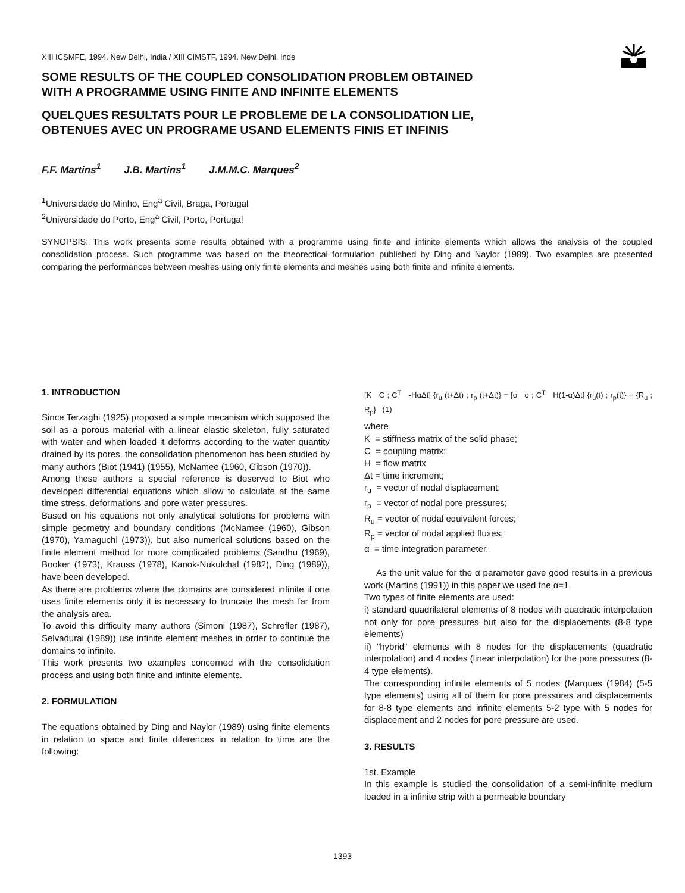XIII ICSMFE, 1994. New Delhi, India / XIII CIMSTF, 1994. New Delhi, Inde
SOME RESULTS OF THE COUPLED CONSOLIDATION PROBLEM OBTAINED
WITH A PROGRAMME USING FINITE AND INFINITE ELEMENTS
QUELQUES RESULTATS POUR LE PROBLEME DE LA CONSOLIDATION LIE,
OBTENUES AVEC UN PROGRAME USAND ELEMENTS FINIS ET INFINIS
F.F. Martins<sup>1</sup> J.B. Martins<sup>1</sup> J.M.M.C. Marques<sup>2</sup>
<sup>1</sup> Universidade do Minho, Eng<sup>a</sup> Civil, Braga, Portugal
<sup>2</sup> Universidade do Porto, Eng<sup>a</sup> Civil, Porto, Portugal
SYNOPSIS: This work presents some results obtained with a programme using finite and infinite elements which allows the analysis of the coupled consolidation process. Such programme was based on the theorectical formulation published by Ding and Naylor (1989). Two examples are presented comparing the performances between meshes using only finite elements and meshes using both finite and infinite elements.
1. INTRODUCTION
Since Terzaghi (1925) proposed a simple mecanism which supposed the soil as a porous material with a linear elastic skeleton, fully saturated with water and when loaded it deforms according to the water quantity drained by its pores, the consolidation phenomenon has been studied by many authors (Biot (1941) (1955), McNamee (1960, Gibson (1970)).
Among these authors a special reference is deserved to Biot who developed differential equations which allow to calculate at the same time stress, deformations and pore water pressures.
Based on his equations not only analytical solutions for problems with simple geometry and boundary conditions (McNamee (1960), Gibson (1970), Yamaguchi (1973)), but also numerical solutions based on the finite element method for more complicated problems (Sandhu (1969), Booker (1973), Krauss (1978), Kanok-Nukulchal (1982), Ding (1989)), have been developed.
As there are problems where the domains are considered infinite if one uses finite elements only it is necessary to truncate the mesh far from the analysis area.
To avoid this difficulty many authors (Simoni (1987), Schrefler (1987), Selvadurai (1989)) use infinite element meshes in order to continue the domains to infinite.
This work presents two examples concerned with the consolidation process and using both finite and infinite elements.
2. FORMULATION
The equations obtained by Ding and Naylor (1989) using finite elements in relation to space and finite diferences in relation to time are the following:
[K C ; C<sup>T</sup> -HαΔt] {r<sub>u</sub> (t+Δt) ; r<sub>p</sub> (t+Δt)} = [o o ; C<sup>T</sup> H(1-α)Δt] {r<sub>u</sub>(t) ; r<sub>p</sub>(t)} + {R<sub>u</sub> ; R<sub>p</sub>} (1)
where
K = stiffness matrix of the solid phase;
C = coupling matrix;
H = flow matrix
Δt = time increment;
r<sub>u</sub> = vector of nodal displacement;
r<sub>p</sub> = vector of nodal pore pressures;
R<sub>u</sub> = vector of nodal equivalent forces;
R<sub>p</sub> = vector of nodal applied fluxes;
α = time integration parameter.
As the unit value for the α parameter gave good results in a previous work (Martins (1991)) in this paper we used the α=1.
Two types of finite elements are used:
i) standard quadrilateral elements of 8 nodes with quadratic interpolation not only for pore pressures but also for the displacements (8-8 type elements)
ii) "hybrid" elements with 8 nodes for the displacements (quadratic interpolation) and 4 nodes (linear interpolation) for the pore pressures (8-4 type elements).
The corresponding infinite elements of 5 nodes (Marques (1984) (5-5 type elements) using all of them for pore pressures and displacements for 8-8 type elements and infinite elements 5-2 type with 5 nodes for displacement and 2 nodes for pore pressure are used.
3. RESULTS
1st. Example
In this example is studied the consolidation of a semi-infinite medium loaded in a infinite strip with a permeable boundary
1393